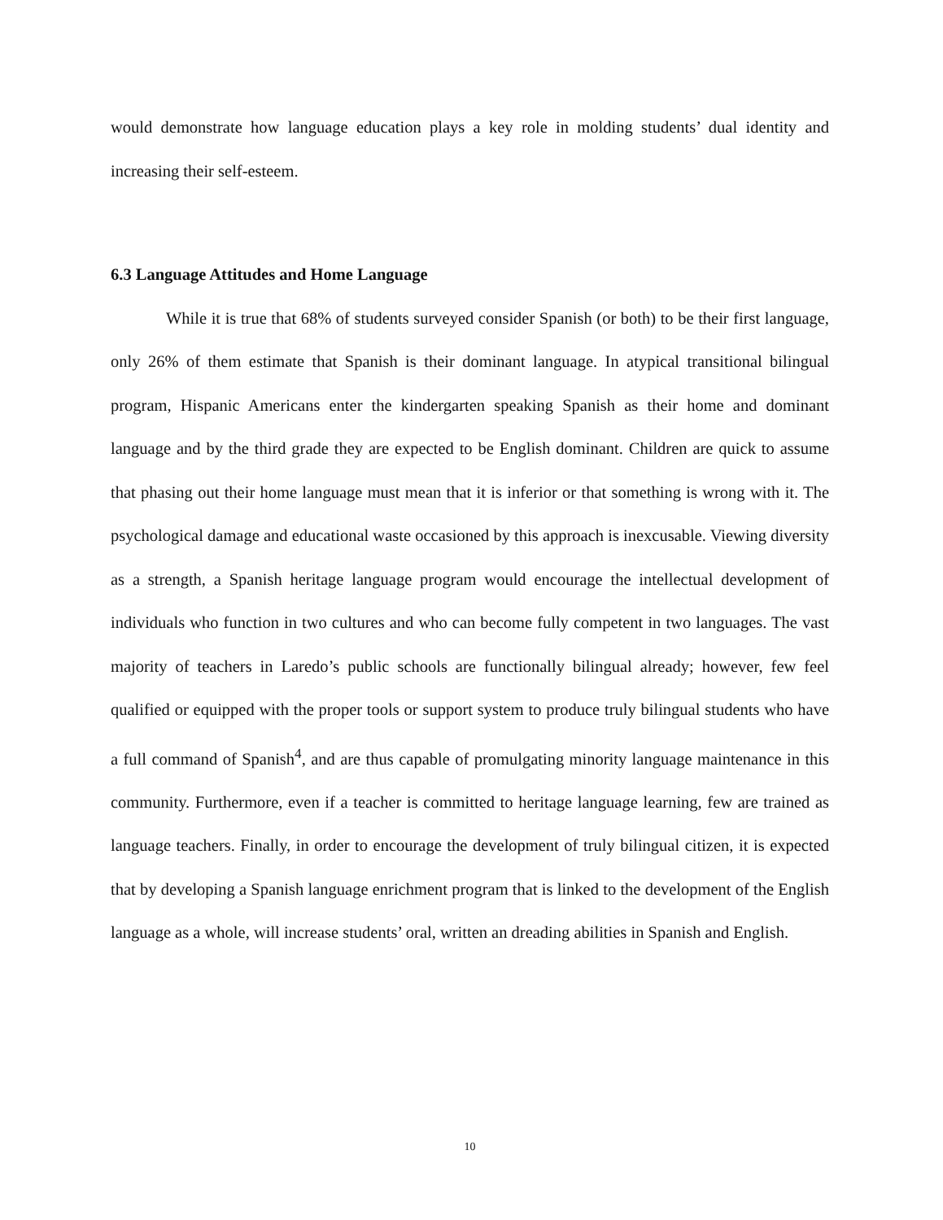would demonstrate how language education plays a key role in molding students’ dual identity and increasing their self-esteem.
6.3 Language Attitudes and Home Language
While it is true that 68% of students surveyed consider Spanish (or both) to be their first language, only 26% of them estimate that Spanish is their dominant language. In atypical transitional bilingual program, Hispanic Americans enter the kindergarten speaking Spanish as their home and dominant language and by the third grade they are expected to be English dominant. Children are quick to assume that phasing out their home language must mean that it is inferior or that something is wrong with it. The psychological damage and educational waste occasioned by this approach is inexcusable. Viewing diversity as a strength, a Spanish heritage language program would encourage the intellectual development of individuals who function in two cultures and who can become fully competent in two languages. The vast majority of teachers in Laredo’s public schools are functionally bilingual already; however, few feel qualified or equipped with the proper tools or support system to produce truly bilingual students who have a full command of Spanish<sup>4</sup>, and are thus capable of promulgating minority language maintenance in this community. Furthermore, even if a teacher is committed to heritage language learning, few are trained as language teachers. Finally, in order to encourage the development of truly bilingual citizen, it is expected that by developing a Spanish language enrichment program that is linked to the development of the English language as a whole, will increase students’ oral, written an dreading abilities in Spanish and English.
10